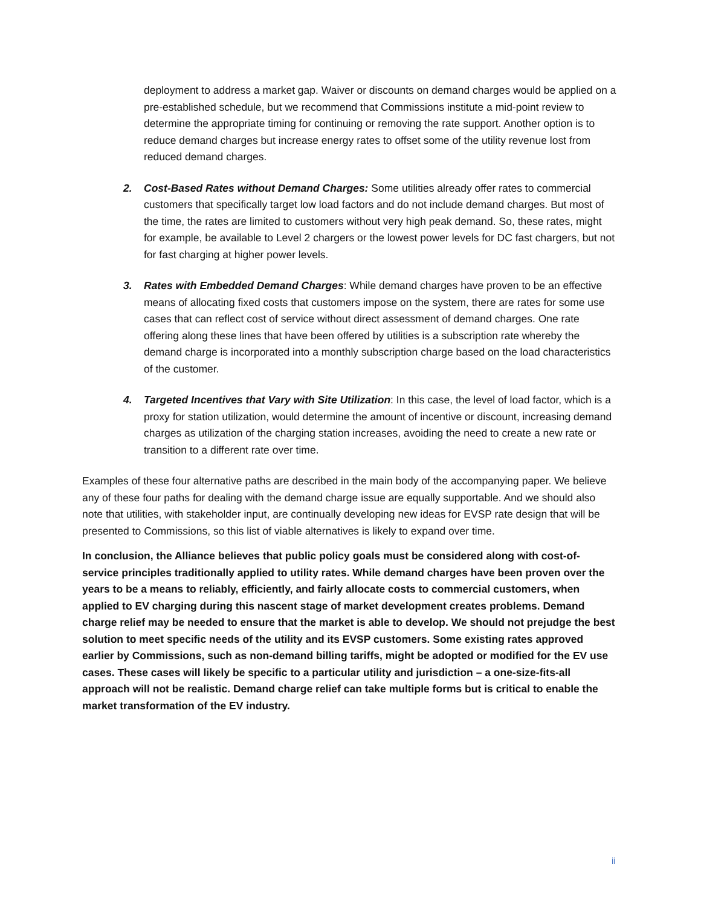deployment to address a market gap. Waiver or discounts on demand charges would be applied on a pre-established schedule, but we recommend that Commissions institute a mid-point review to determine the appropriate timing for continuing or removing the rate support. Another option is to reduce demand charges but increase energy rates to offset some of the utility revenue lost from reduced demand charges.
2. Cost-Based Rates without Demand Charges: Some utilities already offer rates to commercial customers that specifically target low load factors and do not include demand charges. But most of the time, the rates are limited to customers without very high peak demand. So, these rates, might for example, be available to Level 2 chargers or the lowest power levels for DC fast chargers, but not for fast charging at higher power levels.
3. Rates with Embedded Demand Charges: While demand charges have proven to be an effective means of allocating fixed costs that customers impose on the system, there are rates for some use cases that can reflect cost of service without direct assessment of demand charges. One rate offering along these lines that have been offered by utilities is a subscription rate whereby the demand charge is incorporated into a monthly subscription charge based on the load characteristics of the customer.
4. Targeted Incentives that Vary with Site Utilization: In this case, the level of load factor, which is a proxy for station utilization, would determine the amount of incentive or discount, increasing demand charges as utilization of the charging station increases, avoiding the need to create a new rate or transition to a different rate over time.
Examples of these four alternative paths are described in the main body of the accompanying paper. We believe any of these four paths for dealing with the demand charge issue are equally supportable. And we should also note that utilities, with stakeholder input, are continually developing new ideas for EVSP rate design that will be presented to Commissions, so this list of viable alternatives is likely to expand over time.
In conclusion, the Alliance believes that public policy goals must be considered along with cost-of-service principles traditionally applied to utility rates. While demand charges have been proven over the years to be a means to reliably, efficiently, and fairly allocate costs to commercial customers, when applied to EV charging during this nascent stage of market development creates problems. Demand charge relief may be needed to ensure that the market is able to develop. We should not prejudge the best solution to meet specific needs of the utility and its EVSP customers. Some existing rates approved earlier by Commissions, such as non-demand billing tariffs, might be adopted or modified for the EV use cases. These cases will likely be specific to a particular utility and jurisdiction – a one-size-fits-all approach will not be realistic. Demand charge relief can take multiple forms but is critical to enable the market transformation of the EV industry.
ii